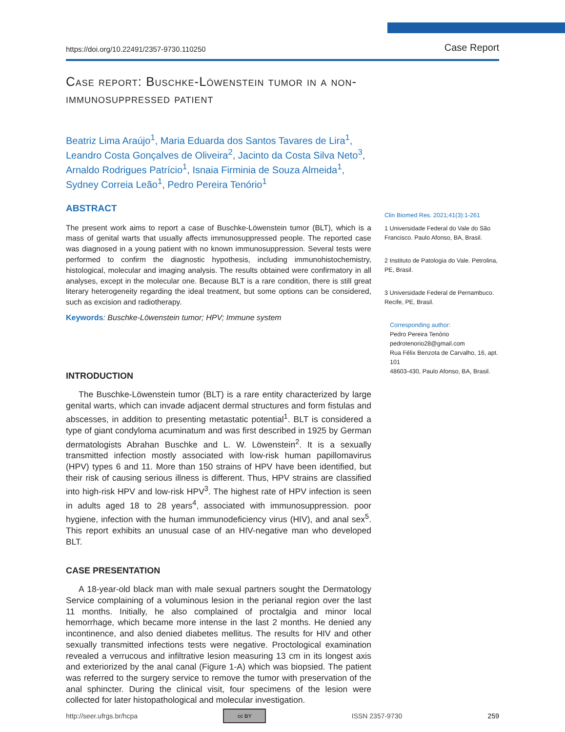https://doi.org/10.22491/2357-9730.110250 Case Report
Case report: Buschke-Löwenstein tumor in a non-immunosuppressed patient
Beatriz Lima Araújo<sup>1</sup>, Maria Eduarda dos Santos Tavares de Lira<sup>1</sup>, Leandro Costa Gonçalves de Oliveira<sup>2</sup>, Jacinto da Costa Silva Neto<sup>3</sup>, Arnaldo Rodrigues Patrício<sup>1</sup>, Isnaia Firminia de Souza Almeida<sup>1</sup>, Sydney Correia Leão<sup>1</sup>, Pedro Pereira Tenório<sup>1</sup>
ABSTRACT
The present work aims to report a case of Buschke-Löwenstein tumor (BLT), which is a mass of genital warts that usually affects immunosuppressed people. The reported case was diagnosed in a young patient with no known immunosuppression. Several tests were performed to confirm the diagnostic hypothesis, including immunohistochemistry, histological, molecular and imaging analysis. The results obtained were confirmatory in all analyses, except in the molecular one. Because BLT is a rare condition, there is still great literary heterogeneity regarding the ideal treatment, but some options can be considered, such as excision and radiotherapy.
Keywords: Buschke-Löwenstein tumor; HPV; Immune system
INTRODUCTION
The Buschke-Löwenstein tumor (BLT) is a rare entity characterized by large genital warts, which can invade adjacent dermal structures and form fistulas and abscesses, in addition to presenting metastatic potential<sup>1</sup>. BLT is considered a type of giant condyloma acuminatum and was first described in 1925 by German dermatologists Abrahan Buschke and L. W. Löwenstein<sup>2</sup>. It is a sexually transmitted infection mostly associated with low-risk human papillomavirus (HPV) types 6 and 11. More than 150 strains of HPV have been identified, but their risk of causing serious illness is different. Thus, HPV strains are classified into high-risk HPV and low-risk HPV<sup>3</sup>. The highest rate of HPV infection is seen in adults aged 18 to 28 years<sup>4</sup>, associated with immunosuppression. poor hygiene, infection with the human immunodeficiency virus (HIV), and anal sex<sup>5</sup>. This report exhibits an unusual case of an HIV-negative man who developed BLT.
CASE PRESENTATION
A 18-year-old black man with male sexual partners sought the Dermatology Service complaining of a voluminous lesion in the perianal region over the last 11 months. Initially, he also complained of proctalgia and minor local hemorrhage, which became more intense in the last 2 months. He denied any incontinence, and also denied diabetes mellitus. The results for HIV and other sexually transmitted infections tests were negative. Proctological examination revealed a verrucous and infiltrative lesion measuring 13 cm in its longest axis and exteriorized by the anal canal (Figure 1-A) which was biopsied. The patient was referred to the surgery service to remove the tumor with preservation of the anal sphincter. During the clinical visit, four specimens of the lesion were collected for later histopathological and molecular investigation.
Clin Biomed Res. 2021;41(3):1-261
1 Universidade Federal do Vale do São Francisco. Paulo Afonso, BA, Brasil.
2 Instituto de Patologia do Vale. Petrolina, PE, Brasil.
3 Universidade Federal de Pernambuco. Recife, PE, Brasil.
Corresponding author:
Pedro Pereira Tenório
pedrotenorio28@gmail.com
Rua Félix Benzota de Carvalho, 16, apt. 101
48603-430, Paulo Afonso, BA, Brasil.
http://seer.ufrgs.br/hcpa cc BY ISSN 2357-9730 259